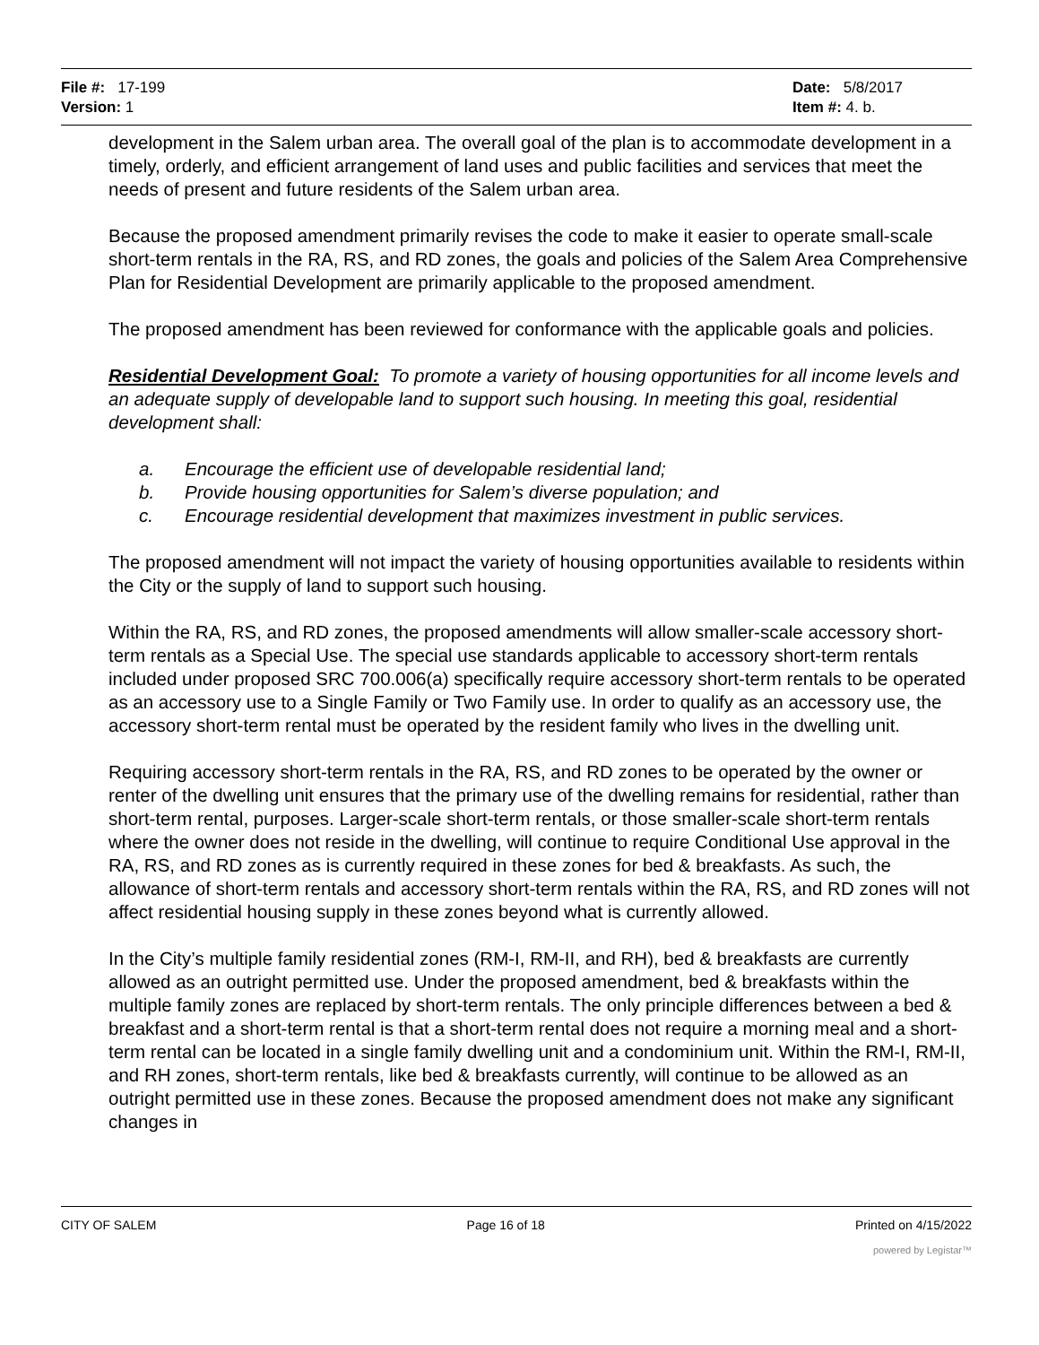File #: 17-199
Version: 1
Date: 5/8/2017
Item #: 4. b.
development in the Salem urban area. The overall goal of the plan is to accommodate development in a timely, orderly, and efficient arrangement of land uses and public facilities and services that meet the needs of present and future residents of the Salem urban area.
Because the proposed amendment primarily revises the code to make it easier to operate small-scale short-term rentals in the RA, RS, and RD zones, the goals and policies of the Salem Area Comprehensive Plan for Residential Development are primarily applicable to the proposed amendment.
The proposed amendment has been reviewed for conformance with the applicable goals and policies.
Residential Development Goal: To promote a variety of housing opportunities for all income levels and an adequate supply of developable land to support such housing. In meeting this goal, residential development shall:
a. Encourage the efficient use of developable residential land;
b. Provide housing opportunities for Salem’s diverse population; and
c. Encourage residential development that maximizes investment in public services.
The proposed amendment will not impact the variety of housing opportunities available to residents within the City or the supply of land to support such housing.
Within the RA, RS, and RD zones, the proposed amendments will allow smaller-scale accessory short-term rentals as a Special Use. The special use standards applicable to accessory short-term rentals included under proposed SRC 700.006(a) specifically require accessory short-term rentals to be operated as an accessory use to a Single Family or Two Family use. In order to qualify as an accessory use, the accessory short-term rental must be operated by the resident family who lives in the dwelling unit.
Requiring accessory short-term rentals in the RA, RS, and RD zones to be operated by the owner or renter of the dwelling unit ensures that the primary use of the dwelling remains for residential, rather than short-term rental, purposes. Larger-scale short-term rentals, or those smaller-scale short-term rentals where the owner does not reside in the dwelling, will continue to require Conditional Use approval in the RA, RS, and RD zones as is currently required in these zones for bed & breakfasts. As such, the allowance of short-term rentals and accessory short-term rentals within the RA, RS, and RD zones will not affect residential housing supply in these zones beyond what is currently allowed.
In the City’s multiple family residential zones (RM-I, RM-II, and RH), bed & breakfasts are currently allowed as an outright permitted use. Under the proposed amendment, bed & breakfasts within the multiple family zones are replaced by short-term rentals. The only principle differences between a bed & breakfast and a short-term rental is that a short-term rental does not require a morning meal and a short-term rental can be located in a single family dwelling unit and a condominium unit. Within the RM-I, RM-II, and RH zones, short-term rentals, like bed & breakfasts currently, will continue to be allowed as an outright permitted use in these zones. Because the proposed amendment does not make any significant changes in
CITY OF SALEM Page 16 of 18 Printed on 4/15/2022
powered by Legistar™